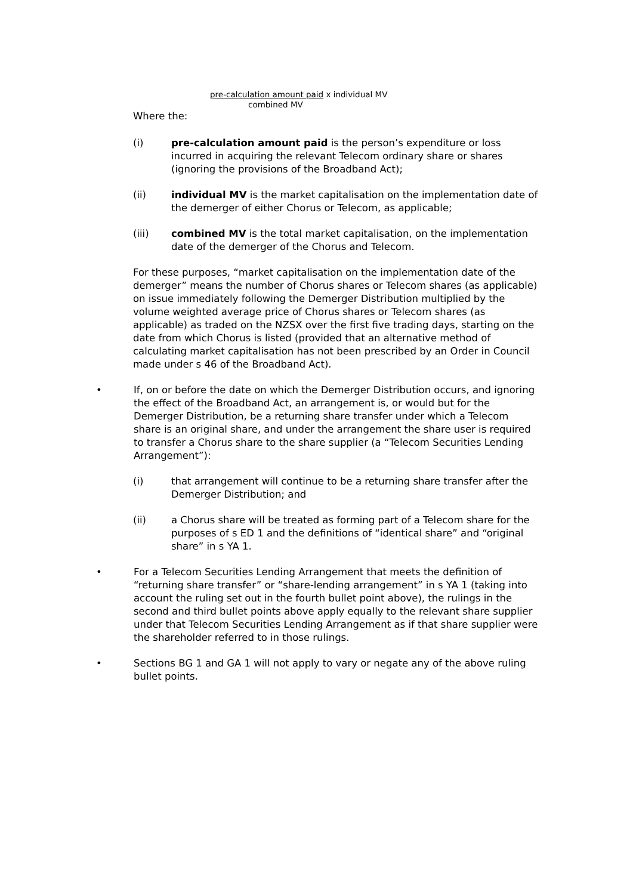pre-calculation amount paid x individual MV
combined MV
Where the:
(i) pre-calculation amount paid is the person’s expenditure or loss incurred in acquiring the relevant Telecom ordinary share or shares (ignoring the provisions of the Broadband Act);
(ii) individual MV is the market capitalisation on the implementation date of the demerger of either Chorus or Telecom, as applicable;
(iii) combined MV is the total market capitalisation, on the implementation date of the demerger of the Chorus and Telecom.
For these purposes, “market capitalisation on the implementation date of the demerger” means the number of Chorus shares or Telecom shares (as applicable) on issue immediately following the Demerger Distribution multiplied by the volume weighted average price of Chorus shares or Telecom shares (as applicable) as traded on the NZSX over the first five trading days, starting on the date from which Chorus is listed (provided that an alternative method of calculating market capitalisation has not been prescribed by an Order in Council made under s 46 of the Broadband Act).
• If, on or before the date on which the Demerger Distribution occurs, and ignoring the effect of the Broadband Act, an arrangement is, or would but for the Demerger Distribution, be a returning share transfer under which a Telecom share is an original share, and under the arrangement the share user is required to transfer a Chorus share to the share supplier (a “Telecom Securities Lending Arrangement”):
(i) that arrangement will continue to be a returning share transfer after the Demerger Distribution; and
(ii) a Chorus share will be treated as forming part of a Telecom share for the purposes of s ED 1 and the definitions of “identical share” and “original share” in s YA 1.
• For a Telecom Securities Lending Arrangement that meets the definition of “returning share transfer” or “share-lending arrangement” in s YA 1 (taking into account the ruling set out in the fourth bullet point above), the rulings in the second and third bullet points above apply equally to the relevant share supplier under that Telecom Securities Lending Arrangement as if that share supplier were the shareholder referred to in those rulings.
• Sections BG 1 and GA 1 will not apply to vary or negate any of the above ruling bullet points.